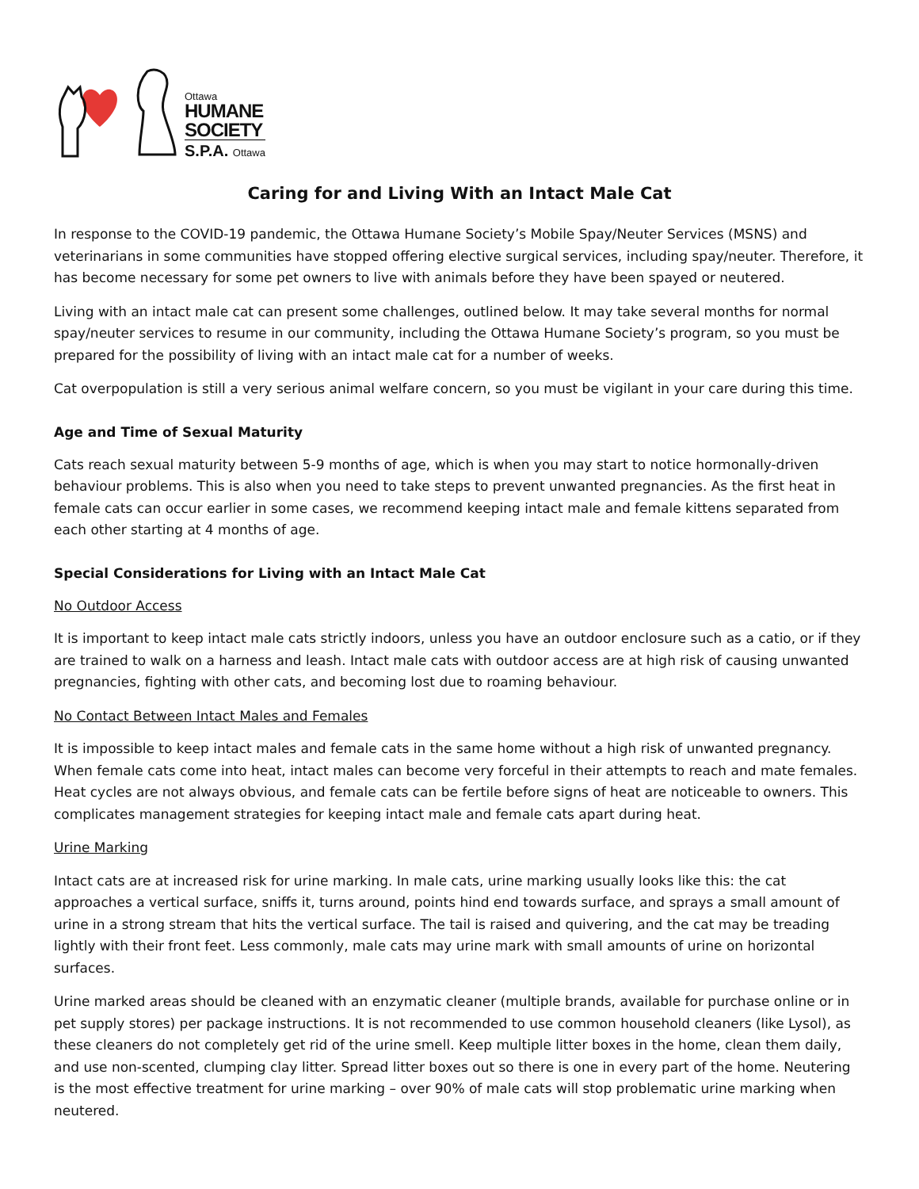Ottawa
HUMANE
SOCIETY
S.P.A. Ottawa
Caring for and Living With an Intact Male Cat
In response to the COVID-19 pandemic, the Ottawa Humane Society’s Mobile Spay/Neuter Services (MSNS) and veterinarians in some communities have stopped offering elective surgical services, including spay/neuter. Therefore, it has become necessary for some pet owners to live with animals before they have been spayed or neutered.
Living with an intact male cat can present some challenges, outlined below. It may take several months for normal spay/neuter services to resume in our community, including the Ottawa Humane Society’s program, so you must be prepared for the possibility of living with an intact male cat for a number of weeks.
Cat overpopulation is still a very serious animal welfare concern, so you must be vigilant in your care during this time.
Age and Time of Sexual Maturity
Cats reach sexual maturity between 5-9 months of age, which is when you may start to notice hormonally-driven behaviour problems. This is also when you need to take steps to prevent unwanted pregnancies. As the first heat in female cats can occur earlier in some cases, we recommend keeping intact male and female kittens separated from each other starting at 4 months of age.
Special Considerations for Living with an Intact Male Cat
No Outdoor Access
It is important to keep intact male cats strictly indoors, unless you have an outdoor enclosure such as a catio, or if they are trained to walk on a harness and leash. Intact male cats with outdoor access are at high risk of causing unwanted pregnancies, fighting with other cats, and becoming lost due to roaming behaviour.
No Contact Between Intact Males and Females
It is impossible to keep intact males and female cats in the same home without a high risk of unwanted pregnancy. When female cats come into heat, intact males can become very forceful in their attempts to reach and mate females. Heat cycles are not always obvious, and female cats can be fertile before signs of heat are noticeable to owners. This complicates management strategies for keeping intact male and female cats apart during heat.
Urine Marking
Intact cats are at increased risk for urine marking. In male cats, urine marking usually looks like this: the cat approaches a vertical surface, sniffs it, turns around, points hind end towards surface, and sprays a small amount of urine in a strong stream that hits the vertical surface. The tail is raised and quivering, and the cat may be treading lightly with their front feet. Less commonly, male cats may urine mark with small amounts of urine on horizontal surfaces.
Urine marked areas should be cleaned with an enzymatic cleaner (multiple brands, available for purchase online or in pet supply stores) per package instructions. It is not recommended to use common household cleaners (like Lysol), as these cleaners do not completely get rid of the urine smell. Keep multiple litter boxes in the home, clean them daily, and use non-scented, clumping clay litter. Spread litter boxes out so there is one in every part of the home. Neutering is the most effective treatment for urine marking – over 90% of male cats will stop problematic urine marking when neutered.